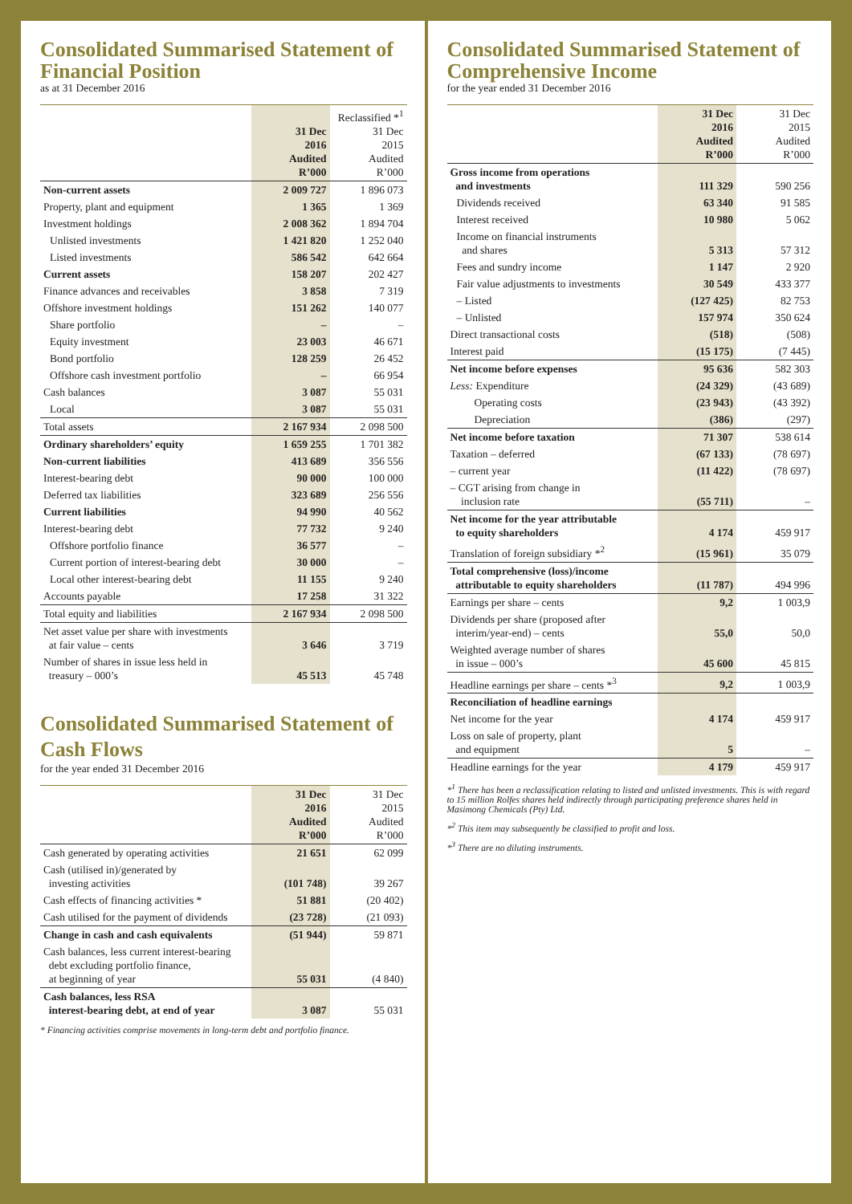Consolidated Summarised Statement of Financial Position
as at 31 December 2016
| | 31 Dec 2016 Audited R’000 | Reclassified *<sup>1</sup> 31 Dec 2015 Audited R’000 |
| --- | --- | --- |
| Non-current assets | 2 009 727 | 1 896 073 |
| Property, plant and equipment | 1 365 | 1 369 |
| Investment holdings | 2 008 362 | 1 894 704 |
| Unlisted investments | 1 421 820 | 1 252 040 |
| Listed investments | 586 542 | 642 664 |
| Current assets | 158 207 | 202 427 |
| Finance advances and receivables | 3 858 | 7 319 |
| Offshore investment holdings | 151 262 | 140 077 |
| Share portfolio | – | – |
| Equity investment | 23 003 | 46 671 |
| Bond portfolio | 128 259 | 26 452 |
| Offshore cash investment portfolio | – | 66 954 |
| Cash balances | 3 087 | 55 031 |
| Local | 3 087 | 55 031 |
| Total assets | 2 167 934 | 2 098 500 |
| Ordinary shareholders’ equity | 1 659 255 | 1 701 382 |
| Non-current liabilities | 413 689 | 356 556 |
| Interest-bearing debt | 90 000 | 100 000 |
| Deferred tax liabilities | 323 689 | 256 556 |
| Current liabilities | 94 990 | 40 562 |
| Interest-bearing debt | 77 732 | 9 240 |
| Offshore portfolio finance | 36 577 | – |
| Current portion of interest-bearing debt | 30 000 | – |
| Local other interest-bearing debt | 11 155 | 9 240 |
| Accounts payable | 17 258 | 31 322 |
| Total equity and liabilities | 2 167 934 | 2 098 500 |
| Net asset value per share with investments at fair value – cents | 3 646 | 3 719 |
| Number of shares in issue less held in treasury – 000’s | 45 513 | 45 748 |
Consolidated Summarised Statement of Cash Flows
for the year ended 31 December 2016
| | 31 Dec 2016 Audited R’000 | 31 Dec 2015 Audited R’000 |
| --- | --- | --- |
| Cash generated by operating activities | 21 651 | 62 099 |
| Cash (utilised in)/generated by investing activities | (101 748) | 39 267 |
| Cash effects of financing activities * | 51 881 | (20 402) |
| Cash utilised for the payment of dividends | (23 728) | (21 093) |
| Change in cash and cash equivalents | (51 944) | 59 871 |
| Cash balances, less current interest-bearing debt excluding portfolio finance, at beginning of year | 55 031 | (4 840) |
| Cash balances, less RSA interest-bearing debt, at end of year | 3 087 | 55 031 |
* Financing activities comprise movements in long-term debt and portfolio finance.
Consolidated Summarised Statement of Comprehensive Income
for the year ended 31 December 2016
| | 31 Dec 2016 Audited R’000 | 31 Dec 2015 Audited R’000 |
| --- | --- | --- |
| Gross income from operations and investments | 111 329 | 590 256 |
| Dividends received | 63 340 | 91 585 |
| Interest received | 10 980 | 5 062 |
| Income on financial instruments and shares | 5 313 | 57 312 |
| Fees and sundry income | 1 147 | 2 920 |
| Fair value adjustments to investments | 30 549 | 433 377 |
| – Listed | (127 425) | 82 753 |
| – Unlisted | 157 974 | 350 624 |
| Direct transactional costs | (518) | (508) |
| Interest paid | (15 175) | (7 445) |
| Net income before expenses | 95 636 | 582 303 |
| Less: Expenditure | (24 329) | (43 689) |
| Operating costs | (23 943) | (43 392) |
| Depreciation | (386) | (297) |
| Net income before taxation | 71 307 | 538 614 |
| Taxation – deferred | (67 133) | (78 697) |
| – current year | (11 422) | (78 697) |
| – CGT arising from change in inclusion rate | (55 711) | – |
| Net income for the year attributable to equity shareholders | 4 174 | 459 917 |
| Translation of foreign subsidiary *<sup>2</sup> | (15 961) | 35 079 |
| Total comprehensive (loss)/income attributable to equity shareholders | (11 787) | 494 996 |
| Earnings per share – cents | 9,2 | 1 003,9 |
| Dividends per share (proposed after interim/year-end) – cents | 55,0 | 50,0 |
| Weighted average number of shares in issue – 000’s | 45 600 | 45 815 |
| Headline earnings per share – cents *<sup>3</sup> | 9,2 | 1 003,9 |
| Reconciliation of headline earnings | | |
| Net income for the year | 4 174 | 459 917 |
| Loss on sale of property, plant and equipment | 5 | – |
| Headline earnings for the year | 4 179 | 459 917 |
*<sup>1</sup> There has been a reclassification relating to listed and unlisted investments. This is with regard to 15 million Rolfes shares held indirectly through participating preference shares held in Masimong Chemicals (Pty) Ltd.
*<sup>2</sup> This item may subsequently be classified to profit and loss.
*<sup>3</sup> There are no diluting instruments.